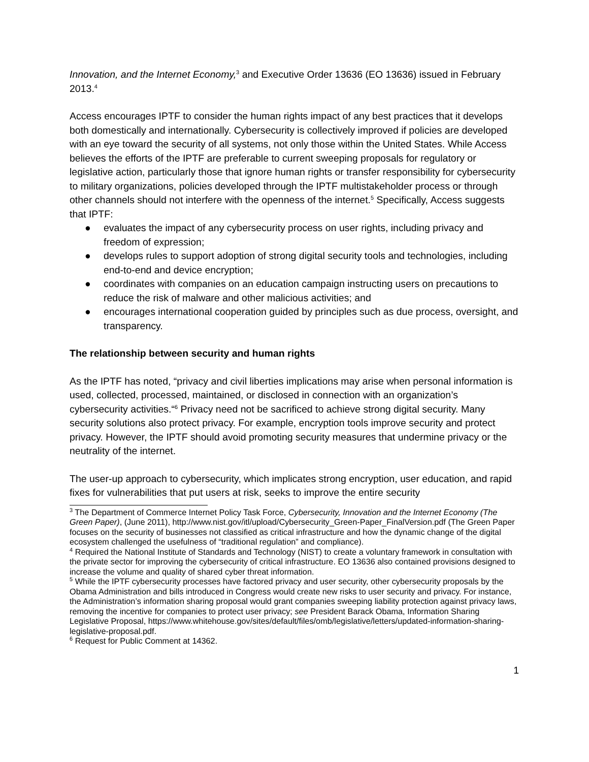Innovation, and the Internet Economy,<sup>3</sup> and Executive Order 13636 (EO 13636) issued in February 2013.<sup>4</sup>
Access encourages IPTF to consider the human rights impact of any best practices that it develops both domestically and internationally. Cybersecurity is collectively improved if policies are developed with an eye toward the security of all systems, not only those within the United States. While Access believes the efforts of the IPTF are preferable to current sweeping proposals for regulatory or legislative action, particularly those that ignore human rights or transfer responsibility for cybersecurity to military organizations, policies developed through the IPTF multistakeholder process or through other channels should not interfere with the openness of the internet.<sup>5</sup> Specifically, Access suggests that IPTF:
● evaluates the impact of any cybersecurity process on user rights, including privacy and freedom of expression;
● develops rules to support adoption of strong digital security tools and technologies, including end-to-end and device encryption;
● coordinates with companies on an education campaign instructing users on precautions to reduce the risk of malware and other malicious activities; and
● encourages international cooperation guided by principles such as due process, oversight, and transparency.
The relationship between security and human rights
As the IPTF has noted, “privacy and civil liberties implications may arise when personal information is used, collected, processed, maintained, or disclosed in connection with an organization’s cybersecurity activities.“<sup>6</sup> Privacy need not be sacrificed to achieve strong digital security. Many security solutions also protect privacy. For example, encryption tools improve security and protect privacy. However, the IPTF should avoid promoting security measures that undermine privacy or the neutrality of the internet.
The user-up approach to cybersecurity, which implicates strong encryption, user education, and rapid fixes for vulnerabilities that put users at risk, seeks to improve the entire security
<sup>3</sup> The Department of Commerce Internet Policy Task Force, Cybersecurity, Innovation and the Internet Economy (The Green Paper), (June 2011), http://www.nist.gov/itl/upload/Cybersecurity_Green-Paper_FinalVersion.pdf (The Green Paper focuses on the security of businesses not classified as critical infrastructure and how the dynamic change of the digital ecosystem challenged the usefulness of “traditional regulation” and compliance).
<sup>4</sup> Required the National Institute of Standards and Technology (NIST) to create a voluntary framework in consultation with the private sector for improving the cybersecurity of critical infrastructure. EO 13636 also contained provisions designed to increase the volume and quality of shared cyber threat information.
<sup>5</sup> While the IPTF cybersecurity processes have factored privacy and user security, other cybersecurity proposals by the Obama Administration and bills introduced in Congress would create new risks to user security and privacy. For instance, the Administration’s information sharing proposal would grant companies sweeping liability protection against privacy laws, removing the incentive for companies to protect user privacy; see President Barack Obama, Information Sharing Legislative Proposal, https://www.whitehouse.gov/sites/default/files/omb/legislative/letters/updated-information-sharing-legislative-proposal.pdf.
<sup>6</sup> Request for Public Comment at 14362.
1